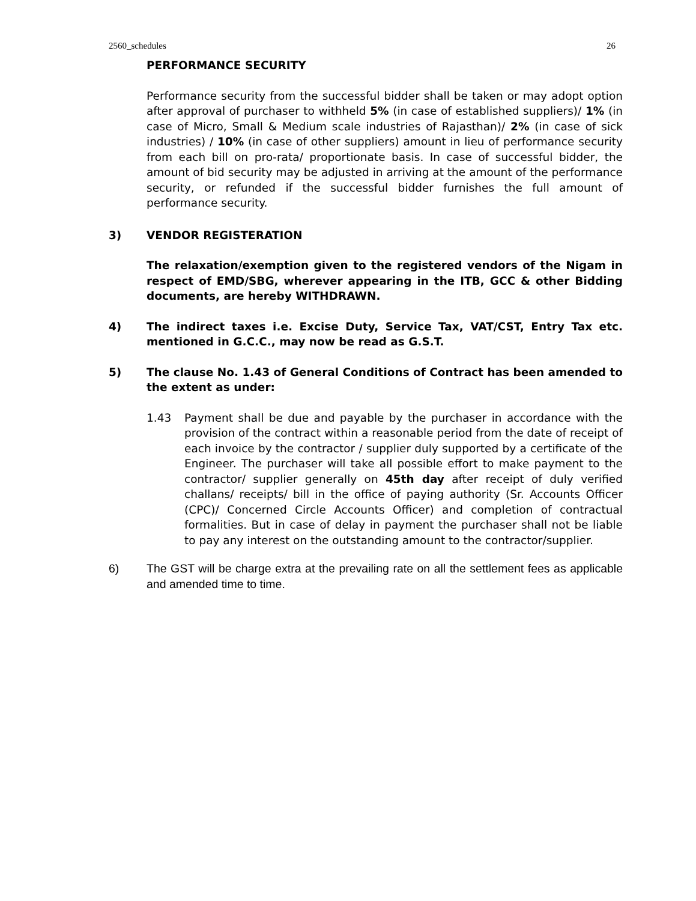2560_schedules 26
PERFORMANCE SECURITY
Performance security from the successful bidder shall be taken or may adopt option after approval of purchaser to withheld 5% (in case of established suppliers)/ 1% (in case of Micro, Small & Medium scale industries of Rajasthan)/ 2% (in case of sick industries) / 10% (in case of other suppliers) amount in lieu of performance security from each bill on pro-rata/ proportionate basis. In case of successful bidder, the amount of bid security may be adjusted in arriving at the amount of the performance security, or refunded if the successful bidder furnishes the full amount of performance security.
3) VENDOR REGISTERATION
The relaxation/exemption given to the registered vendors of the Nigam in respect of EMD/SBG, wherever appearing in the ITB, GCC & other Bidding documents, are hereby WITHDRAWN.
4) The indirect taxes i.e. Excise Duty, Service Tax, VAT/CST, Entry Tax etc. mentioned in G.C.C., may now be read as G.S.T.
5) The clause No. 1.43 of General Conditions of Contract has been amended to the extent as under:
1.43 Payment shall be due and payable by the purchaser in accordance with the provision of the contract within a reasonable period from the date of receipt of each invoice by the contractor / supplier duly supported by a certificate of the Engineer. The purchaser will take all possible effort to make payment to the contractor/ supplier generally on 45th day after receipt of duly verified challans/ receipts/ bill in the office of paying authority (Sr. Accounts Officer (CPC)/ Concerned Circle Accounts Officer) and completion of contractual formalities. But in case of delay in payment the purchaser shall not be liable to pay any interest on the outstanding amount to the contractor/supplier.
6) The GST will be charge extra at the prevailing rate on all the settlement fees as applicable and amended time to time.